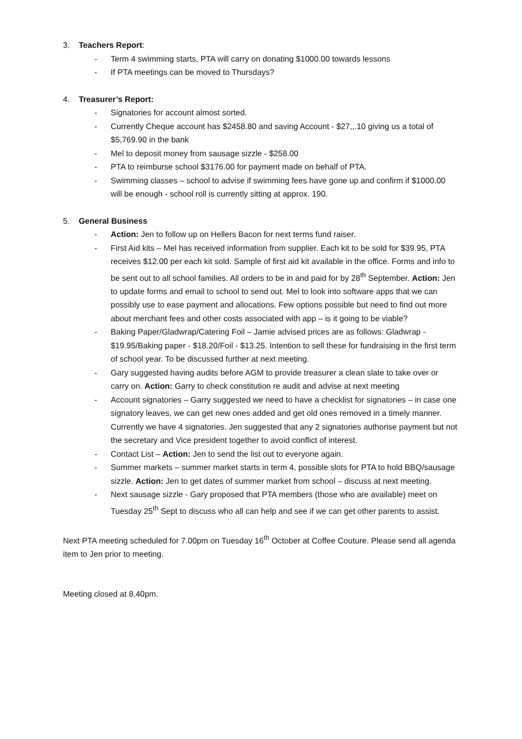3. Teachers Report:
- Term 4 swimming starts, PTA will carry on donating $1000.00 towards lessons
- If PTA meetings can be moved to Thursdays?
4. Treasurer’s Report:
- Signatories for account almost sorted.
- Currently Cheque account has $2458.80 and saving Account - $27,,.10 giving us a total of $5,769.90 in the bank
- Mel to deposit money from sausage sizzle - $258.00
- PTA to reimburse school $3176.00 for payment made on behalf of PTA.
- Swimming classes – school to advise if swimming fees have gone up and confirm if $1000.00 will be enough - school roll is currently sitting at approx. 190.
5. General Business
- Action: Jen to follow up on Hellers Bacon for next terms fund raiser.
- First Aid kits – Mel has received information from supplier. Each kit to be sold for $39.95, PTA receives $12.00 per each kit sold. Sample of first aid kit available in the office. Forms and info to be sent out to all school families. All orders to be in and paid for by 28<sup>th</sup> September. Action: Jen to update forms and email to school to send out. Mel to look into software apps that we can possibly use to ease payment and allocations. Few options possible but need to find out more about merchant fees and other costs associated with app – is it going to be viable?
- Baking Paper/Gladwrap/Catering Foil – Jamie advised prices are as follows: Gladwrap - $19.95/Baking paper - $18.20/Foil - $13.25. Intention to sell these for fundraising in the first term of school year. To be discussed further at next meeting.
- Gary suggested having audits before AGM to provide treasurer a clean slate to take over or carry on. Action: Garry to check constitution re audit and advise at next meeting
- Account signatories – Garry suggested we need to have a checklist for signatories – in case one signatory leaves, we can get new ones added and get old ones removed in a timely manner. Currently we have 4 signatories. Jen suggested that any 2 signatories authorise payment but not the secretary and Vice president together to avoid conflict of interest.
- Contact List – Action: Jen to send the list out to everyone again.
- Summer markets – summer market starts in term 4, possible slots for PTA to hold BBQ/sausage sizzle. Action: Jen to get dates of summer market from school – discuss at next meeting.
- Next sausage sizzle - Gary proposed that PTA members (those who are available) meet on Tuesday 25<sup>th</sup> Sept to discuss who all can help and see if we can get other parents to assist.
Next PTA meeting scheduled for 7.00pm on Tuesday 16<sup>th</sup> October at Coffee Couture. Please send all agenda item to Jen prior to meeting.
Meeting closed at 8.40pm.